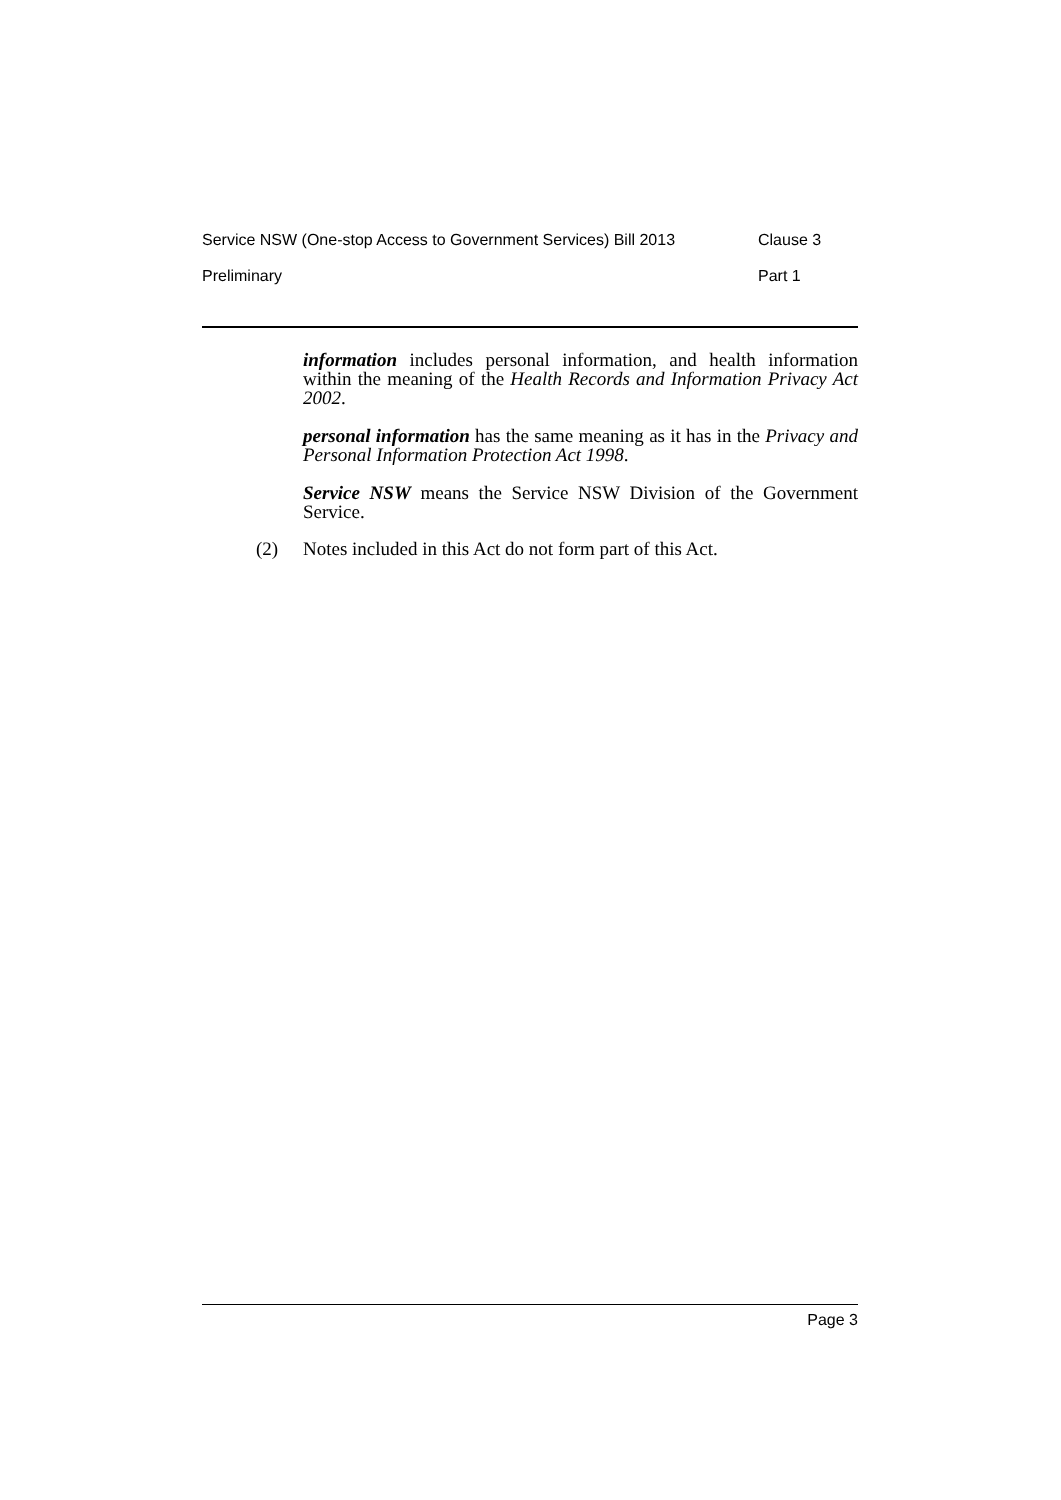Service NSW (One-stop Access to Government Services) Bill 2013 Clause 3
Preliminary Part 1
information includes personal information, and health information within the meaning of the Health Records and Information Privacy Act 2002.
personal information has the same meaning as it has in the Privacy and Personal Information Protection Act 1998.
Service NSW means the Service NSW Division of the Government Service.
(2) Notes included in this Act do not form part of this Act.
Page 3